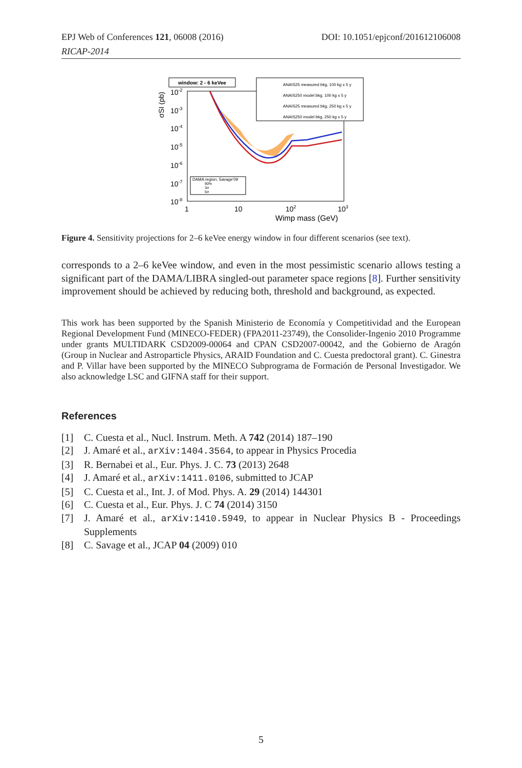EPJ Web of Conferences 121, 06008 (2016) DOI: 10.1051/epjconf/201612106008
RICAP-2014
window: 2 - 6 keVee
ANAIS25 measured bkg, 100 kg x 5 y
ANAIS250 model bkg, 100 kg x 5 y
ANAIS25 measured bkg, 250 kg x 5 y
ANAIS250 model bkg, 250 kg x 5 y
DAMA region, Savage'09
90%
3σ
5σ
10-2
10-3
10-4
10-5
10-6
10-7
10-8
1
10
102
103
Wimp mass (GeV)
σSI (pb)
Figure 4. Sensitivity projections for 2–6 keVee energy window in four different scenarios (see text).
corresponds to a 2–6 keVee window, and even in the most pessimistic scenario allows testing a significant part of the DAMA/LIBRA singled-out parameter space regions [8]. Further sensitivity improvement should be achieved by reducing both, threshold and background, as expected.
This work has been supported by the Spanish Ministerio de Economía y Competitividad and the European Regional Development Fund (MINECO-FEDER) (FPA2011-23749), the Consolider-Ingenio 2010 Programme under grants MULTIDARK CSD2009-00064 and CPAN CSD2007-00042, and the Gobierno de Aragón (Group in Nuclear and Astroparticle Physics, ARAID Foundation and C. Cuesta predoctoral grant). C. Ginestra and P. Villar have been supported by the MINECO Subprograma de Formación de Personal Investigador. We also acknowledge LSC and GIFNA staff for their support.
References
[1] C. Cuesta et al., Nucl. Instrum. Meth. A 742 (2014) 187–190
[2] J. Amaré et al., arXiv:1404.3564, to appear in Physics Procedia
[3] R. Bernabei et al., Eur. Phys. J. C. 73 (2013) 2648
[4] J. Amaré et al., arXiv:1411.0106, submitted to JCAP
[5] C. Cuesta et al., Int. J. of Mod. Phys. A. 29 (2014) 144301
[6] C. Cuesta et al., Eur. Phys. J. C 74 (2014) 3150
[7] J. Amaré et al., arXiv:1410.5949, to appear in Nuclear Physics B - Proceedings Supplements
[8] C. Savage et al., JCAP 04 (2009) 010
5